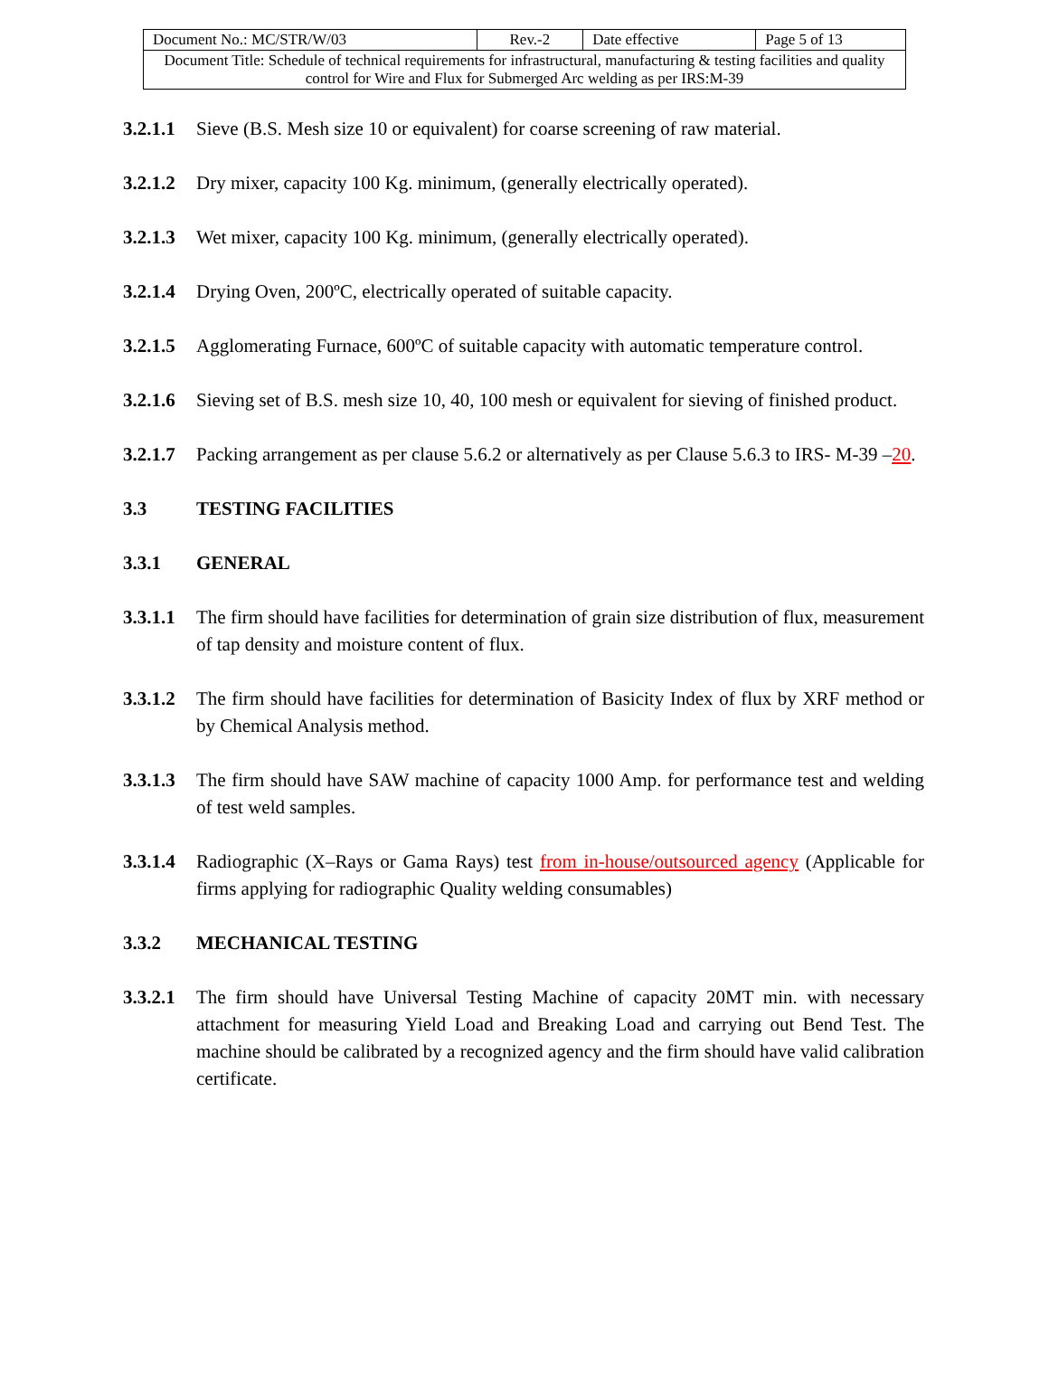| Document No.: MC/STR/W/03 | Rev.-2 | Date effective | Page 5 of 13 |
| Document Title: Schedule of technical requirements for infrastructural, manufacturing & testing facilities and quality control for Wire and Flux for Submerged Arc welding as per IRS:M-39 | | | |
3.2.1.1
Sieve (B.S. Mesh size 10 or equivalent) for coarse screening of raw material.
3.2.1.2
Dry mixer, capacity 100 Kg. minimum, (generally electrically operated).
3.2.1.3
Wet mixer, capacity 100 Kg. minimum, (generally electrically operated).
3.2.1.4
Drying Oven, 200ºC, electrically operated of suitable capacity.
3.2.1.5
Agglomerating Furnace, 600ºC of suitable capacity with automatic temperature control.
3.2.1.6
Sieving set of B.S. mesh size 10, 40, 100 mesh or equivalent for sieving of finished product.
3.2.1.7
Packing arrangement as per clause 5.6.2 or alternatively as per Clause 5.6.3 to IRS- M-39 –20.
3.3 TESTING FACILITIES
3.3.1 GENERAL
3.3.1.1
The firm should have facilities for determination of grain size distribution of flux, measurement of tap density and moisture content of flux.
3.3.1.2
The firm should have facilities for determination of Basicity Index of flux by XRF method or by Chemical Analysis method.
3.3.1.3
The firm should have SAW machine of capacity 1000 Amp. for performance test and welding of test weld samples.
3.3.1.4
Radiographic (X–Rays or Gama Rays) test from in-house/outsourced agency (Applicable for firms applying for radiographic Quality welding consumables)
3.3.2 MECHANICAL TESTING
3.3.2.1
The firm should have Universal Testing Machine of capacity 20MT min. with necessary attachment for measuring Yield Load and Breaking Load and carrying out Bend Test. The machine should be calibrated by a recognized agency and the firm should have valid calibration certificate.